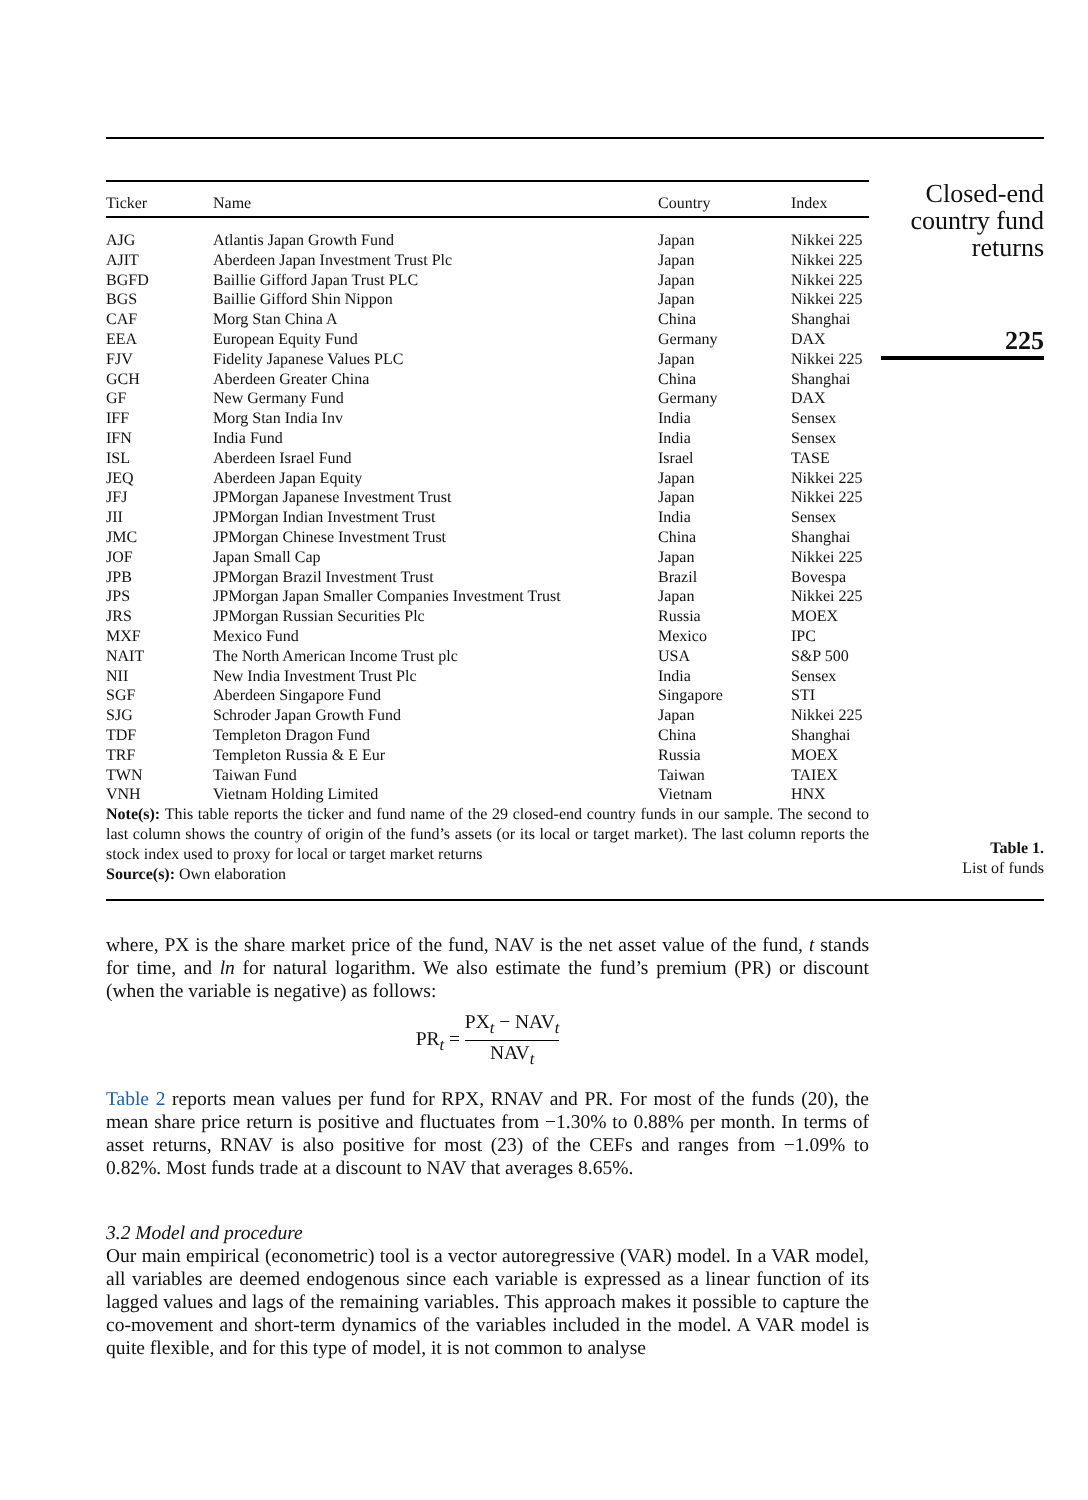| Ticker | Name | Country | Index |
| --- | --- | --- | --- |
| AJG | Atlantis Japan Growth Fund | Japan | Nikkei 225 |
| AJIT | Aberdeen Japan Investment Trust Plc | Japan | Nikkei 225 |
| BGFD | Baillie Gifford Japan Trust PLC | Japan | Nikkei 225 |
| BGS | Baillie Gifford Shin Nippon | Japan | Nikkei 225 |
| CAF | Morg Stan China A | China | Shanghai |
| EEA | European Equity Fund | Germany | DAX |
| FJV | Fidelity Japanese Values PLC | Japan | Nikkei 225 |
| GCH | Aberdeen Greater China | China | Shanghai |
| GF | New Germany Fund | Germany | DAX |
| IFF | Morg Stan India Inv | India | Sensex |
| IFN | India Fund | India | Sensex |
| ISL | Aberdeen Israel Fund | Israel | TASE |
| JEQ | Aberdeen Japan Equity | Japan | Nikkei 225 |
| JFJ | JPMorgan Japanese Investment Trust | Japan | Nikkei 225 |
| JII | JPMorgan Indian Investment Trust | India | Sensex |
| JMC | JPMorgan Chinese Investment Trust | China | Shanghai |
| JOF | Japan Small Cap | Japan | Nikkei 225 |
| JPB | JPMorgan Brazil Investment Trust | Brazil | Bovespa |
| JPS | JPMorgan Japan Smaller Companies Investment Trust | Japan | Nikkei 225 |
| JRS | JPMorgan Russian Securities Plc | Russia | MOEX |
| MXF | Mexico Fund | Mexico | IPC |
| NAIT | The North American Income Trust plc | USA | S&P 500 |
| NII | New India Investment Trust Plc | India | Sensex |
| SGF | Aberdeen Singapore Fund | Singapore | STI |
| SJG | Schroder Japan Growth Fund | Japan | Nikkei 225 |
| TDF | Templeton Dragon Fund | China | Shanghai |
| TRF | Templeton Russia & E Eur | Russia | MOEX |
| TWN | Taiwan Fund | Taiwan | TAIEX |
| VNH | Vietnam Holding Limited | Vietnam | HNX |
Note(s): This table reports the ticker and fund name of the 29 closed-end country funds in our sample. The second to last column shows the country of origin of the fund’s assets (or its local or target market). The last column reports the stock index used to proxy for local or target market returns
Source(s): Own elaboration
Closed-end
country fund
returns
225
Table 1.
List of funds
where, PX is the share market price of the fund, NAV is the net asset value of the fund, t stands for time, and ln for natural logarithm. We also estimate the fund’s premium (PR) or discount (when the variable is negative) as follows:
PR<sub>t</sub> = PX<sub>t</sub> − NAV<sub>t</sub> NAV<sub>t</sub>
Table 2 reports mean values per fund for RPX, RNAV and PR. For most of the funds (20), the mean share price return is positive and fluctuates from −1.30% to 0.88% per month. In terms of asset returns, RNAV is also positive for most (23) of the CEFs and ranges from −1.09% to 0.82%. Most funds trade at a discount to NAV that averages 8.65%.
3.2 Model and procedure
Our main empirical (econometric) tool is a vector autoregressive (VAR) model. In a VAR model, all variables are deemed endogenous since each variable is expressed as a linear function of its lagged values and lags of the remaining variables. This approach makes it possible to capture the co-movement and short-term dynamics of the variables included in the model. A VAR model is quite flexible, and for this type of model, it is not common to analyse